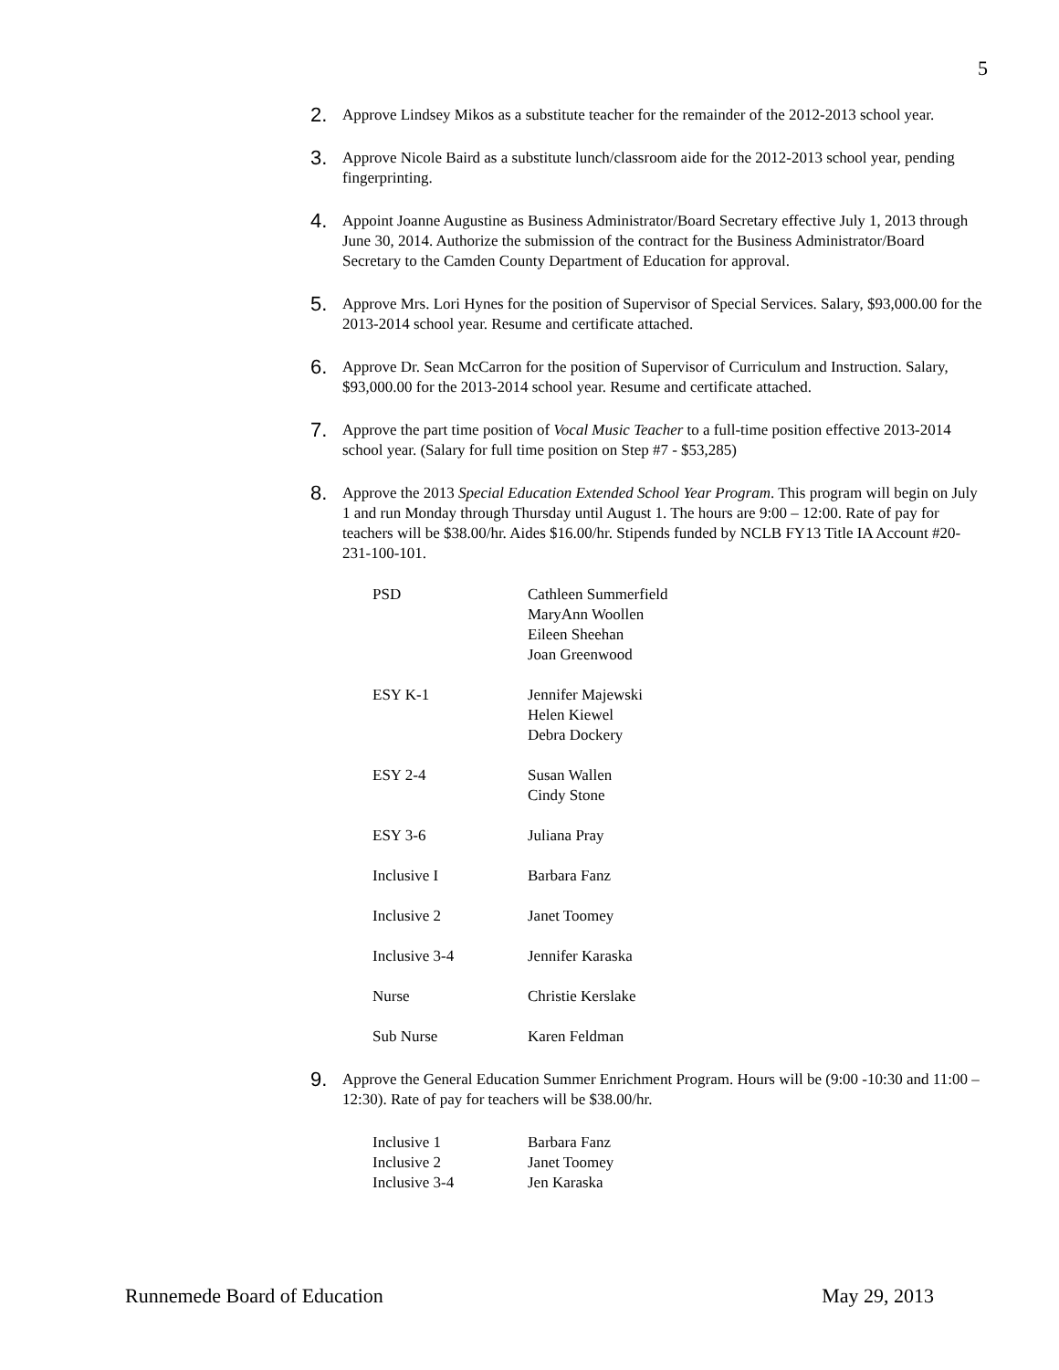5
2.
Approve Lindsey Mikos as a substitute teacher for the remainder of the 2012-2013 school year.
3.
Approve Nicole Baird as a substitute lunch/classroom aide for the 2012-2013 school year, pending fingerprinting.
4.
Appoint Joanne Augustine as Business Administrator/Board Secretary effective July 1, 2013 through June 30, 2014. Authorize the submission of the contract for the Business Administrator/Board Secretary to the Camden County Department of Education for approval.
5.
Approve Mrs. Lori Hynes for the position of Supervisor of Special Services. Salary, $93,000.00 for the 2013-2014 school year. Resume and certificate attached.
6.
Approve Dr. Sean McCarron for the position of Supervisor of Curriculum and Instruction. Salary, $93,000.00 for the 2013-2014 school year. Resume and certificate attached.
7.
Approve the part time position of Vocal Music Teacher to a full-time position effective 2013-2014 school year. (Salary for full time position on Step #7 - $53,285)
8.
Approve the 2013 Special Education Extended School Year Program. This program will begin on July 1 and run Monday through Thursday until August 1. The hours are 9:00 – 12:00. Rate of pay for teachers will be $38.00/hr. Aides $16.00/hr. Stipends funded by NCLB FY13 Title IA Account #20-231-100-101.
| PSD | Cathleen Summerfield MaryAnn Woollen Eileen Sheehan Joan Greenwood |
| ESY K-1 | Jennifer Majewski Helen Kiewel Debra Dockery |
| ESY 2-4 | Susan Wallen Cindy Stone |
| ESY 3-6 | Juliana Pray |
| Inclusive I | Barbara Fanz |
| Inclusive 2 | Janet Toomey |
| Inclusive 3-4 | Jennifer Karaska |
| Nurse | Christie Kerslake |
| Sub Nurse | Karen Feldman |
9.
Approve the General Education Summer Enrichment Program. Hours will be (9:00 -10:30 and 11:00 – 12:30). Rate of pay for teachers will be $38.00/hr.
| Inclusive 1 | Barbara Fanz |
| Inclusive 2 | Janet Toomey |
| Inclusive 3-4 | Jen Karaska |
Runnemede Board of Education May 29, 2013